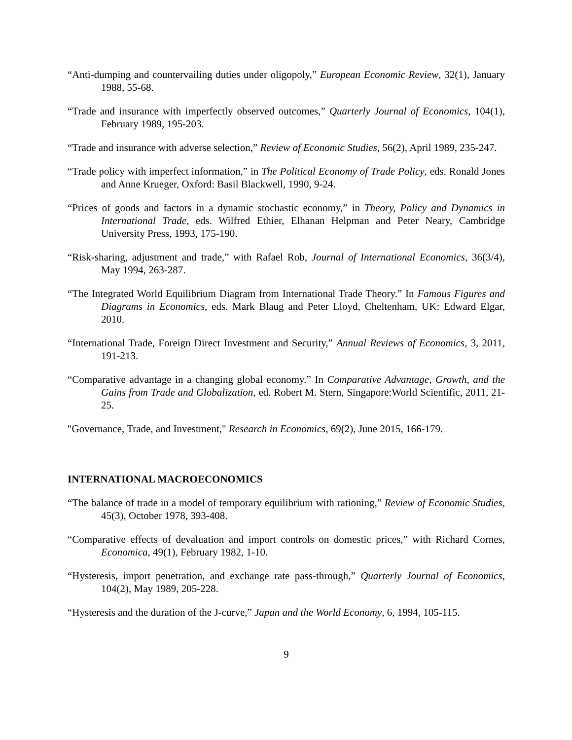“Anti-dumping and countervailing duties under oligopoly,” European Economic Review, 32(1), January 1988, 55-68.
“Trade and insurance with imperfectly observed outcomes,” Quarterly Journal of Economics, 104(1), February 1989, 195-203.
“Trade and insurance with adverse selection,” Review of Economic Studies, 56(2), April 1989, 235-247.
“Trade policy with imperfect information,” in The Political Economy of Trade Policy, eds. Ronald Jones and Anne Krueger, Oxford: Basil Blackwell, 1990, 9-24.
“Prices of goods and factors in a dynamic stochastic economy,” in Theory, Policy and Dynamics in International Trade, eds. Wilfred Ethier, Elhanan Helpman and Peter Neary, Cambridge University Press, 1993, 175-190.
“Risk-sharing, adjustment and trade,” with Rafael Rob, Journal of International Economics, 36(3/4), May 1994, 263-287.
“The Integrated World Equilibrium Diagram from International Trade Theory.” In Famous Figures and Diagrams in Economics, eds. Mark Blaug and Peter Lloyd, Cheltenham, UK: Edward Elgar, 2010.
“International Trade, Foreign Direct Investment and Security,” Annual Reviews of Economics, 3, 2011, 191-213.
“Comparative advantage in a changing global economy.” In Comparative Advantage, Growth, and the Gains from Trade and Globalization, ed. Robert M. Stern, Singapore:World Scientific, 2011, 21-25.
"Governance, Trade, and Investment," Research in Economics, 69(2), June 2015, 166-179.
INTERNATIONAL MACROECONOMICS
“The balance of trade in a model of temporary equilibrium with rationing,” Review of Economic Studies, 45(3), October 1978, 393-408.
“Comparative effects of devaluation and import controls on domestic prices,” with Richard Cornes, Economica, 49(1), February 1982, 1-10.
“Hysteresis, import penetration, and exchange rate pass-through,” Quarterly Journal of Economics, 104(2), May 1989, 205-228.
“Hysteresis and the duration of the J-curve,” Japan and the World Economy, 6, 1994, 105-115.
9